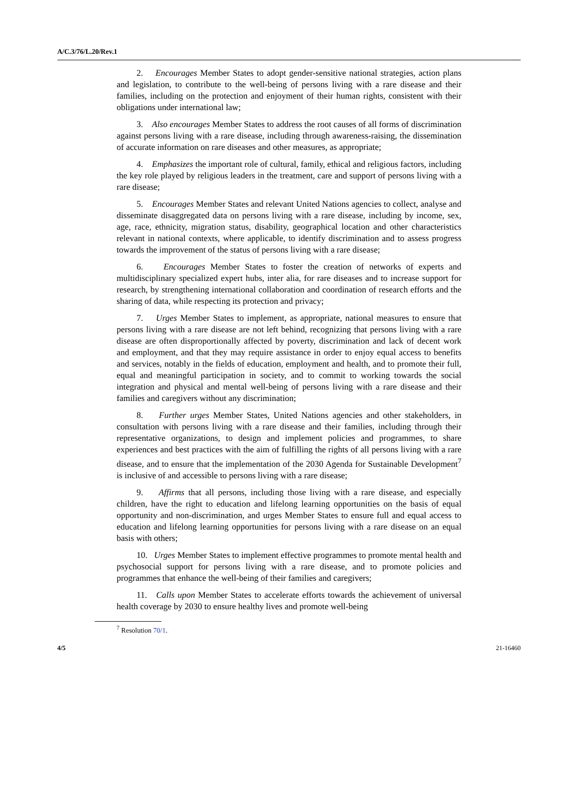A/C.3/76/L.20/Rev.1
2. Encourages Member States to adopt gender-sensitive national strategies, action plans and legislation, to contribute to the well-being of persons living with a rare disease and their families, including on the protection and enjoyment of their human rights, consistent with their obligations under international law;
3. Also encourages Member States to address the root causes of all forms of discrimination against persons living with a rare disease, including through awareness-raising, the dissemination of accurate information on rare diseases and other measures, as appropriate;
4. Emphasizes the important role of cultural, family, ethical and religious factors, including the key role played by religious leaders in the treatment, care and support of persons living with a rare disease;
5. Encourages Member States and relevant United Nations agencies to collect, analyse and disseminate disaggregated data on persons living with a rare disease, including by income, sex, age, race, ethnicity, migration status, disability, geographical location and other characteristics relevant in national contexts, where applicable, to identify discrimination and to assess progress towards the improvement of the status of persons living with a rare disease;
6. Encourages Member States to foster the creation of networks of experts and multidisciplinary specialized expert hubs, inter alia, for rare diseases and to increase support for research, by strengthening international collaboration and coordination of research efforts and the sharing of data, while respecting its protection and privacy;
7. Urges Member States to implement, as appropriate, national measures to ensure that persons living with a rare disease are not left behind, recognizing that persons living with a rare disease are often disproportionally affected by poverty, discrimination and lack of decent work and employment, and that they may require assistance in order to enjoy equal access to benefits and services, notably in the fields of education, employment and health, and to promote their full, equal and meaningful participation in society, and to commit to working towards the social integration and physical and mental well-being of persons living with a rare disease and their families and caregivers without any discrimination;
8. Further urges Member States, United Nations agencies and other stakeholders, in consultation with persons living with a rare disease and their families, including through their representative organizations, to design and implement policies and programmes, to share experiences and best practices with the aim of fulfilling the rights of all persons living with a rare disease, and to ensure that the implementation of the 2030 Agenda for Sustainable Development<sup>7</sup> is inclusive of and accessible to persons living with a rare disease;
9. Affirms that all persons, including those living with a rare disease, and especially children, have the right to education and lifelong learning opportunities on the basis of equal opportunity and non-discrimination, and urges Member States to ensure full and equal access to education and lifelong learning opportunities for persons living with a rare disease on an equal basis with others;
10. Urges Member States to implement effective programmes to promote mental health and psychosocial support for persons living with a rare disease, and to promote policies and programmes that enhance the well-being of their families and caregivers;
11. Calls upon Member States to accelerate efforts towards the achievement of universal health coverage by 2030 to ensure healthy lives and promote well-being
<sup>7</sup> Resolution 70/1.
4/5 21-16460